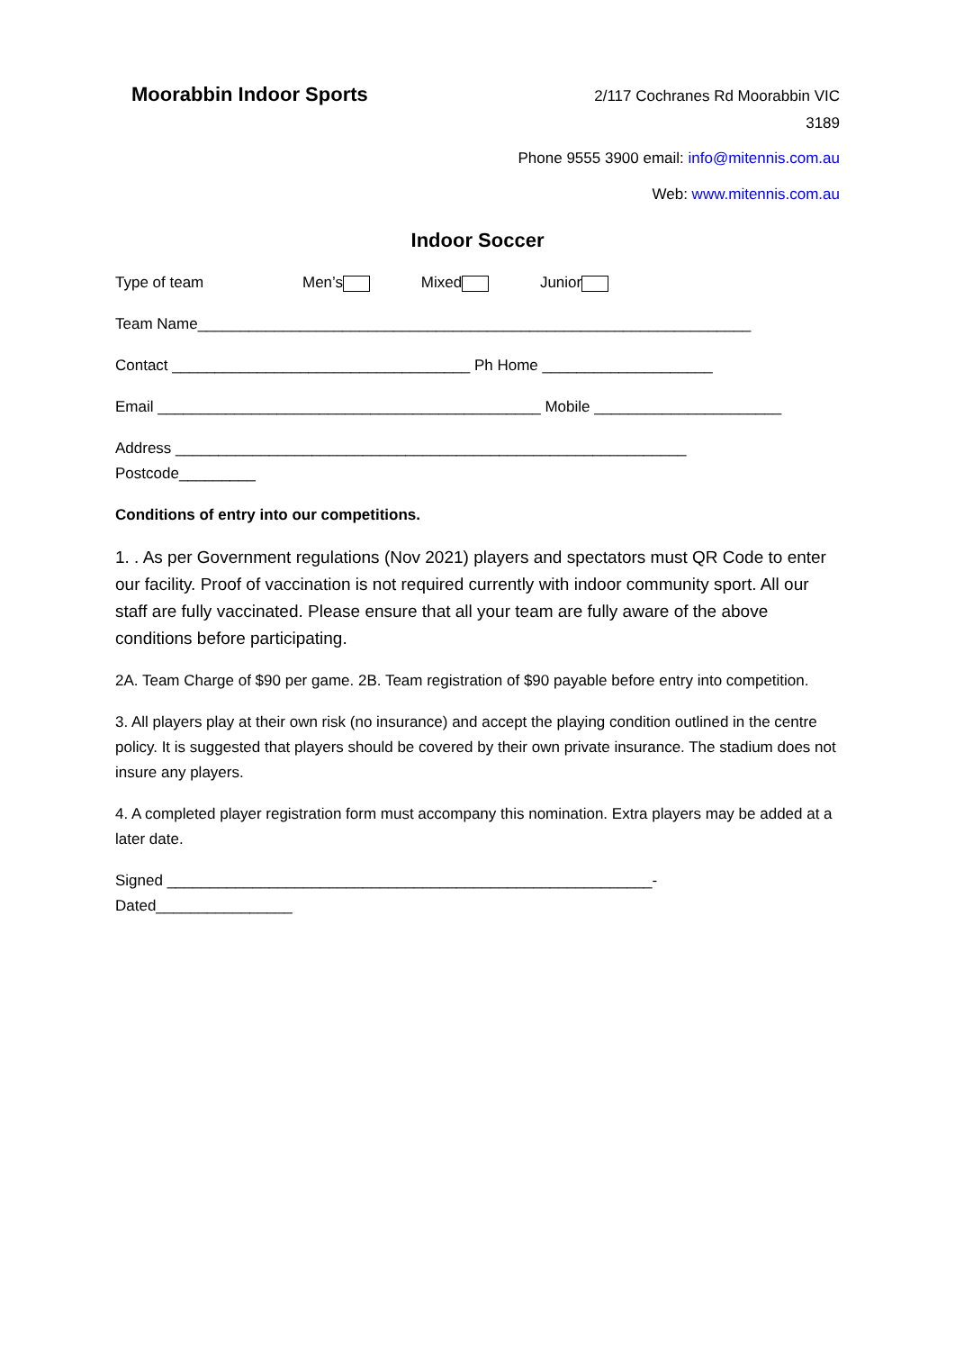Moorabbin Indoor Sports
2/117 Cochranes Rd Moorabbin VIC
3189
Phone 9555 3900 email: info@mitennis.com.au
Web: www.mitennis.com.au
Indoor Soccer
Type of team Men’s Mixed Junior
Team Name_________________________________________________________________
Contact ___________________________________ Ph Home ____________________
Email _____________________________________________ Mobile ______________________
Address ____________________________________________________________
Postcode_________
Conditions of entry into our competitions.
1. . As per Government regulations (Nov 2021) players and spectators must QR Code to enter our facility. Proof of vaccination is not required currently with indoor community sport. All our staff are fully vaccinated. Please ensure that all your team are fully aware of the above conditions before participating.
2A. Team Charge of $90 per game. 2B. Team registration of $90 payable before entry into competition.
3. All players play at their own risk (no insurance) and accept the playing condition outlined in the centre policy. It is suggested that players should be covered by their own private insurance. The stadium does not insure any players.
4. A completed player registration form must accompany this nomination. Extra players may be added at a later date.
Signed _________________________________________________________-
Dated________________